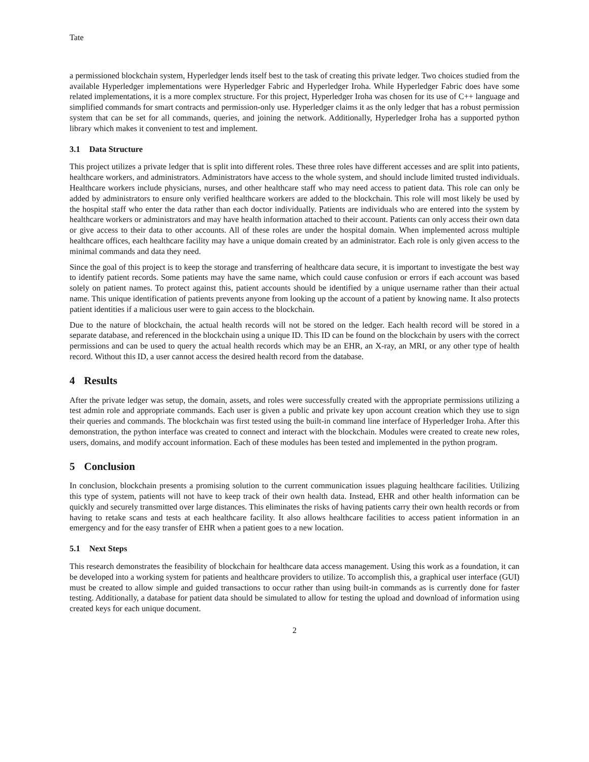Tate
a permissioned blockchain system, Hyperledger lends itself best to the task of creating this private ledger. Two choices studied from the available Hyperledger implementations were Hyperledger Fabric and Hyperledger Iroha. While Hyperledger Fabric does have some related implementations, it is a more complex structure. For this project, Hyperledger Iroha was chosen for its use of C++ language and simplified commands for smart contracts and permission-only use. Hyperledger claims it as the only ledger that has a robust permission system that can be set for all commands, queries, and joining the network. Additionally, Hyperledger Iroha has a supported python library which makes it convenient to test and implement.
3.1 Data Structure
This project utilizes a private ledger that is split into different roles. These three roles have different accesses and are split into patients, healthcare workers, and administrators. Administrators have access to the whole system, and should include limited trusted individuals. Healthcare workers include physicians, nurses, and other healthcare staff who may need access to patient data. This role can only be added by administrators to ensure only verified healthcare workers are added to the blockchain. This role will most likely be used by the hospital staff who enter the data rather than each doctor individually. Patients are individuals who are entered into the system by healthcare workers or administrators and may have health information attached to their account. Patients can only access their own data or give access to their data to other accounts. All of these roles are under the hospital domain. When implemented across multiple healthcare offices, each healthcare facility may have a unique domain created by an administrator. Each role is only given access to the minimal commands and data they need.
Since the goal of this project is to keep the storage and transferring of healthcare data secure, it is important to investigate the best way to identify patient records. Some patients may have the same name, which could cause confusion or errors if each account was based solely on patient names. To protect against this, patient accounts should be identified by a unique username rather than their actual name. This unique identification of patients prevents anyone from looking up the account of a patient by knowing name. It also protects patient identities if a malicious user were to gain access to the blockchain.
Due to the nature of blockchain, the actual health records will not be stored on the ledger. Each health record will be stored in a separate database, and referenced in the blockchain using a unique ID. This ID can be found on the blockchain by users with the correct permissions and can be used to query the actual health records which may be an EHR, an X-ray, an MRI, or any other type of health record. Without this ID, a user cannot access the desired health record from the database.
4 Results
After the private ledger was setup, the domain, assets, and roles were successfully created with the appropriate permissions utilizing a test admin role and appropriate commands. Each user is given a public and private key upon account creation which they use to sign their queries and commands. The blockchain was first tested using the built-in command line interface of Hyperledger Iroha. After this demonstration, the python interface was created to connect and interact with the blockchain. Modules were created to create new roles, users, domains, and modify account information. Each of these modules has been tested and implemented in the python program.
5 Conclusion
In conclusion, blockchain presents a promising solution to the current communication issues plaguing healthcare facilities. Utilizing this type of system, patients will not have to keep track of their own health data. Instead, EHR and other health information can be quickly and securely transmitted over large distances. This eliminates the risks of having patients carry their own health records or from having to retake scans and tests at each healthcare facility. It also allows healthcare facilities to access patient information in an emergency and for the easy transfer of EHR when a patient goes to a new location.
5.1 Next Steps
This research demonstrates the feasibility of blockchain for healthcare data access management. Using this work as a foundation, it can be developed into a working system for patients and healthcare providers to utilize. To accomplish this, a graphical user interface (GUI) must be created to allow simple and guided transactions to occur rather than using built-in commands as is currently done for faster testing. Additionally, a database for patient data should be simulated to allow for testing the upload and download of information using created keys for each unique document.
2